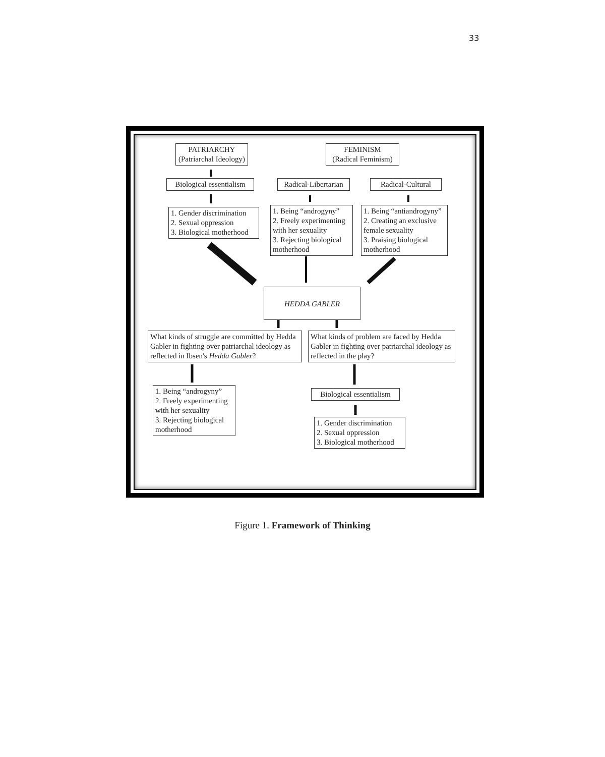33
PATRIARCHY
(Patriarchal Ideology)
FEMINISM
(Radical Feminism)
Biological essentialism
Radical-Libertarian
Radical-Cultural
1. Gender discrimination
2. Sexual oppression
3. Biological motherhood
1. Being “androgyny”
2. Freely experimenting with her sexuality
3. Rejecting biological motherhood
1. Being “antiandrogyny”
2. Creating an exclusive female sexuality
3. Praising biological motherhood
HEDDA GABLER
What kinds of struggle are committed by Hedda Gabler in fighting over patriarchal ideology as reflected in Ibsen's Hedda Gabler?
What kinds of problem are faced by Hedda Gabler in fighting over patriarchal ideology as reflected in the play?
1. Being “androgyny”
2. Freely experimenting with her sexuality
3. Rejecting biological motherhood
Biological essentialism
1. Gender discrimination
2. Sexual oppression
3. Biological motherhood
Figure 1. Framework of Thinking